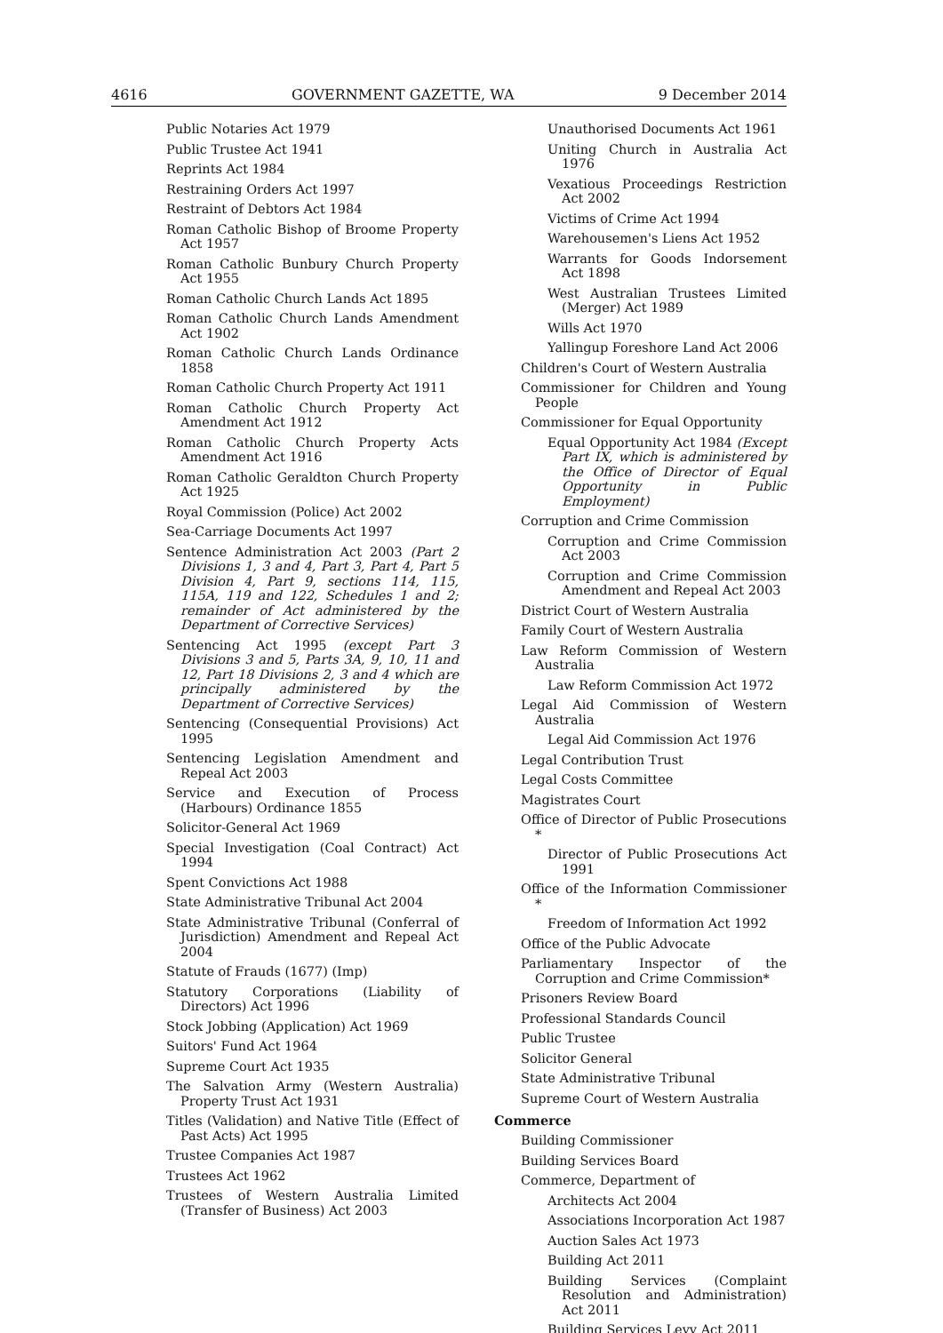4616 GOVERNMENT GAZETTE, WA 9 December 2014
Public Notaries Act 1979
Public Trustee Act 1941
Reprints Act 1984
Restraining Orders Act 1997
Restraint of Debtors Act 1984
Roman Catholic Bishop of Broome Property Act 1957
Roman Catholic Bunbury Church Property Act 1955
Roman Catholic Church Lands Act 1895
Roman Catholic Church Lands Amendment Act 1902
Roman Catholic Church Lands Ordinance 1858
Roman Catholic Church Property Act 1911
Roman Catholic Church Property Act Amendment Act 1912
Roman Catholic Church Property Acts Amendment Act 1916
Roman Catholic Geraldton Church Property Act 1925
Royal Commission (Police) Act 2002
Sea-Carriage Documents Act 1997
Sentence Administration Act 2003 (Part 2 Divisions 1, 3 and 4, Part 3, Part 4, Part 5 Division 4, Part 9, sections 114, 115, 115A, 119 and 122, Schedules 1 and 2; remainder of Act administered by the Department of Corrective Services)
Sentencing Act 1995 (except Part 3 Divisions 3 and 5, Parts 3A, 9, 10, 11 and 12, Part 18 Divisions 2, 3 and 4 which are principally administered by the Department of Corrective Services)
Sentencing (Consequential Provisions) Act 1995
Sentencing Legislation Amendment and Repeal Act 2003
Service and Execution of Process (Harbours) Ordinance 1855
Solicitor-General Act 1969
Special Investigation (Coal Contract) Act 1994
Spent Convictions Act 1988
State Administrative Tribunal Act 2004
State Administrative Tribunal (Conferral of Jurisdiction) Amendment and Repeal Act 2004
Statute of Frauds (1677) (Imp)
Statutory Corporations (Liability of Directors) Act 1996
Stock Jobbing (Application) Act 1969
Suitors' Fund Act 1964
Supreme Court Act 1935
The Salvation Army (Western Australia) Property Trust Act 1931
Titles (Validation) and Native Title (Effect of Past Acts) Act 1995
Trustee Companies Act 1987
Trustees Act 1962
Trustees of Western Australia Limited (Transfer of Business) Act 2003
Unauthorised Documents Act 1961
Uniting Church in Australia Act 1976
Vexatious Proceedings Restriction Act 2002
Victims of Crime Act 1994
Warehousemen's Liens Act 1952
Warrants for Goods Indorsement Act 1898
West Australian Trustees Limited (Merger) Act 1989
Wills Act 1970
Yallingup Foreshore Land Act 2006
Children's Court of Western Australia
Commissioner for Children and Young People
Commissioner for Equal Opportunity
Equal Opportunity Act 1984 (Except Part IX, which is administered by the Office of Director of Equal Opportunity in Public Employment)
Corruption and Crime Commission
Corruption and Crime Commission Act 2003
Corruption and Crime Commission Amendment and Repeal Act 2003
District Court of Western Australia
Family Court of Western Australia
Law Reform Commission of Western Australia
Law Reform Commission Act 1972
Legal Aid Commission of Western Australia
Legal Aid Commission Act 1976
Legal Contribution Trust
Legal Costs Committee
Magistrates Court
Office of Director of Public Prosecutions *
Director of Public Prosecutions Act 1991
Office of the Information Commissioner *
Freedom of Information Act 1992
Office of the Public Advocate
Parliamentary Inspector of the Corruption and Crime Commission*
Prisoners Review Board
Professional Standards Council
Public Trustee
Solicitor General
State Administrative Tribunal
Supreme Court of Western Australia
Commerce
Building Commissioner
Building Services Board
Commerce, Department of
Architects Act 2004
Associations Incorporation Act 1987
Auction Sales Act 1973
Building Act 2011
Building Services (Complaint Resolution and Administration) Act 2011
Building Services Levy Act 2011